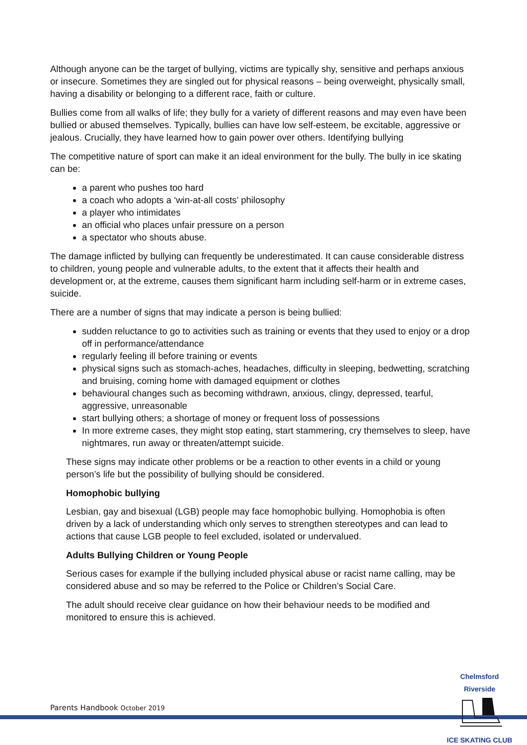Although anyone can be the target of bullying, victims are typically shy, sensitive and perhaps anxious or insecure. Sometimes they are singled out for physical reasons – being overweight, physically small, having a disability or belonging to a different race, faith or culture.
Bullies come from all walks of life; they bully for a variety of different reasons and may even have been bullied or abused themselves. Typically, bullies can have low self-esteem, be excitable, aggressive or jealous. Crucially, they have learned how to gain power over others. Identifying bullying
The competitive nature of sport can make it an ideal environment for the bully. The bully in ice skating can be:
a parent who pushes too hard
a coach who adopts a ‘win-at-all costs’ philosophy
a player who intimidates
an official who places unfair pressure on a person
a spectator who shouts abuse.
The damage inflicted by bullying can frequently be underestimated. It can cause considerable distress to children, young people and vulnerable adults, to the extent that it affects their health and development or, at the extreme, causes them significant harm including self-harm or in extreme cases, suicide.
There are a number of signs that may indicate a person is being bullied:
sudden reluctance to go to activities such as training or events that they used to enjoy or a drop off in performance/attendance
regularly feeling ill before training or events
physical signs such as stomach-aches, headaches, difficulty in sleeping, bedwetting, scratching and bruising, coming home with damaged equipment or clothes
behavioural changes such as becoming withdrawn, anxious, clingy, depressed, tearful, aggressive, unreasonable
start bullying others; a shortage of money or frequent loss of possessions
In more extreme cases, they might stop eating, start stammering, cry themselves to sleep, have nightmares, run away or threaten/attempt suicide.
These signs may indicate other problems or be a reaction to other events in a child or young person’s life but the possibility of bullying should be considered.
Homophobic bullying
Lesbian, gay and bisexual (LGB) people may face homophobic bullying. Homophobia is often driven by a lack of understanding which only serves to strengthen stereotypes and can lead to actions that cause LGB people to feel excluded, isolated or undervalued.
Adults Bullying Children or Young People
Serious cases for example if the bullying included physical abuse or racist name calling, may be considered abuse and so may be referred to the Police or Children’s Social Care.
The adult should receive clear guidance on how their behaviour needs to be modified and monitored to ensure this is achieved.
Parents Handbook October 2019
Chelmsford Riverside
ICE SKATING CLUB